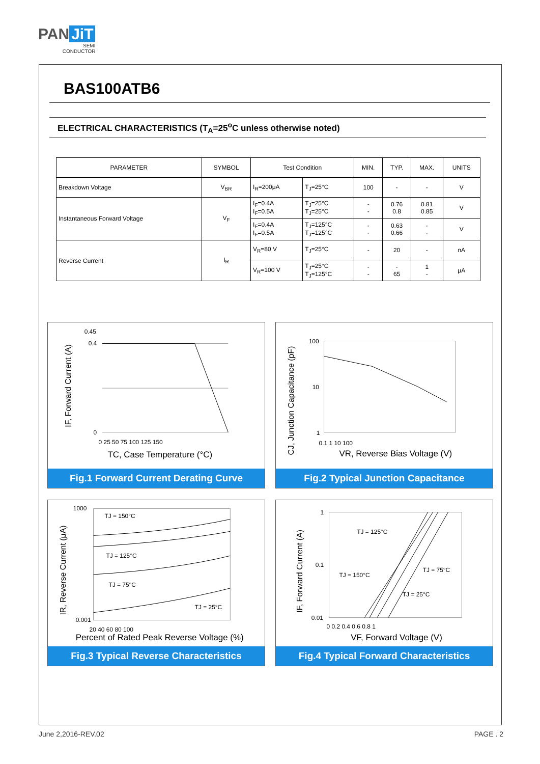PAN JiT
SEMI
CONDUCTOR
BAS100ATB6
ELECTRICAL CHARACTERISTICS (T<sub>A</sub>=25<sup>o</sup>C unless otherwise noted)
| PARAMETER | SYMBOL | Test Condition | | MIN. | TYP. | MAX. | UNITS |
| --- | --- | --- | --- | --- | --- | --- | --- |
| Breakdown Voltage | V<sub>BR</sub> | I<sub>R</sub>=200μA | T<sub>J</sub>=25°C | 100 | - | - | V |
| Instantaneous Forward Voltage | V<sub>F</sub> | I<sub>F</sub>=0.4A I<sub>F</sub>=0.5A | T<sub>J</sub>=25°C T<sub>J</sub>=25°C | - - | 0.76 0.8 | 0.81 0.85 | V |
| | | I<sub>F</sub>=0.4A I<sub>F</sub>=0.5A | T<sub>J</sub>=125°C T<sub>J</sub>=125°C | - - | 0.63 0.66 | - - | V |
| Reverse Current | I<sub>R</sub> | V<sub>R</sub>=80 V | T<sub>J</sub>=25°C | - | 20 | - | nA |
| | | V<sub>R</sub>=100 V | T<sub>J</sub>=25°C T<sub>J</sub>=125°C | - - | - 65 | 1 - | μA |
0.45
0.4
0
0 25 50 75 100 125 150
TC, Case Temperature (°C)
IF, Forward Current (A)
Fig.1 Forward Current Derating Curve
100
10
1
0.1 1 10 100
VR, Reverse Bias Voltage (V)
CJ, Junction Capacitance (pF)
Fig.2 Typical Junction Capacitance
TJ = 150°C
TJ = 125°C
TJ = 75°C
TJ = 25°C
1000
0.001
20 40 60 80 100
Percent of Rated Peak Reverse Voltage (%)
IR, Reverse Current (μA)
Fig.3 Typical Reverse Characteristics
TJ = 125°C
TJ = 150°C
TJ = 75°C
TJ = 25°C
1
0.1
0.01
0 0.2 0.4 0.6 0.8 1
VF, Forward Voltage (V)
IF, Forward Current (A)
Fig.4 Typical Forward Characteristics
June 2,2016-REV.02 PAGE . 2